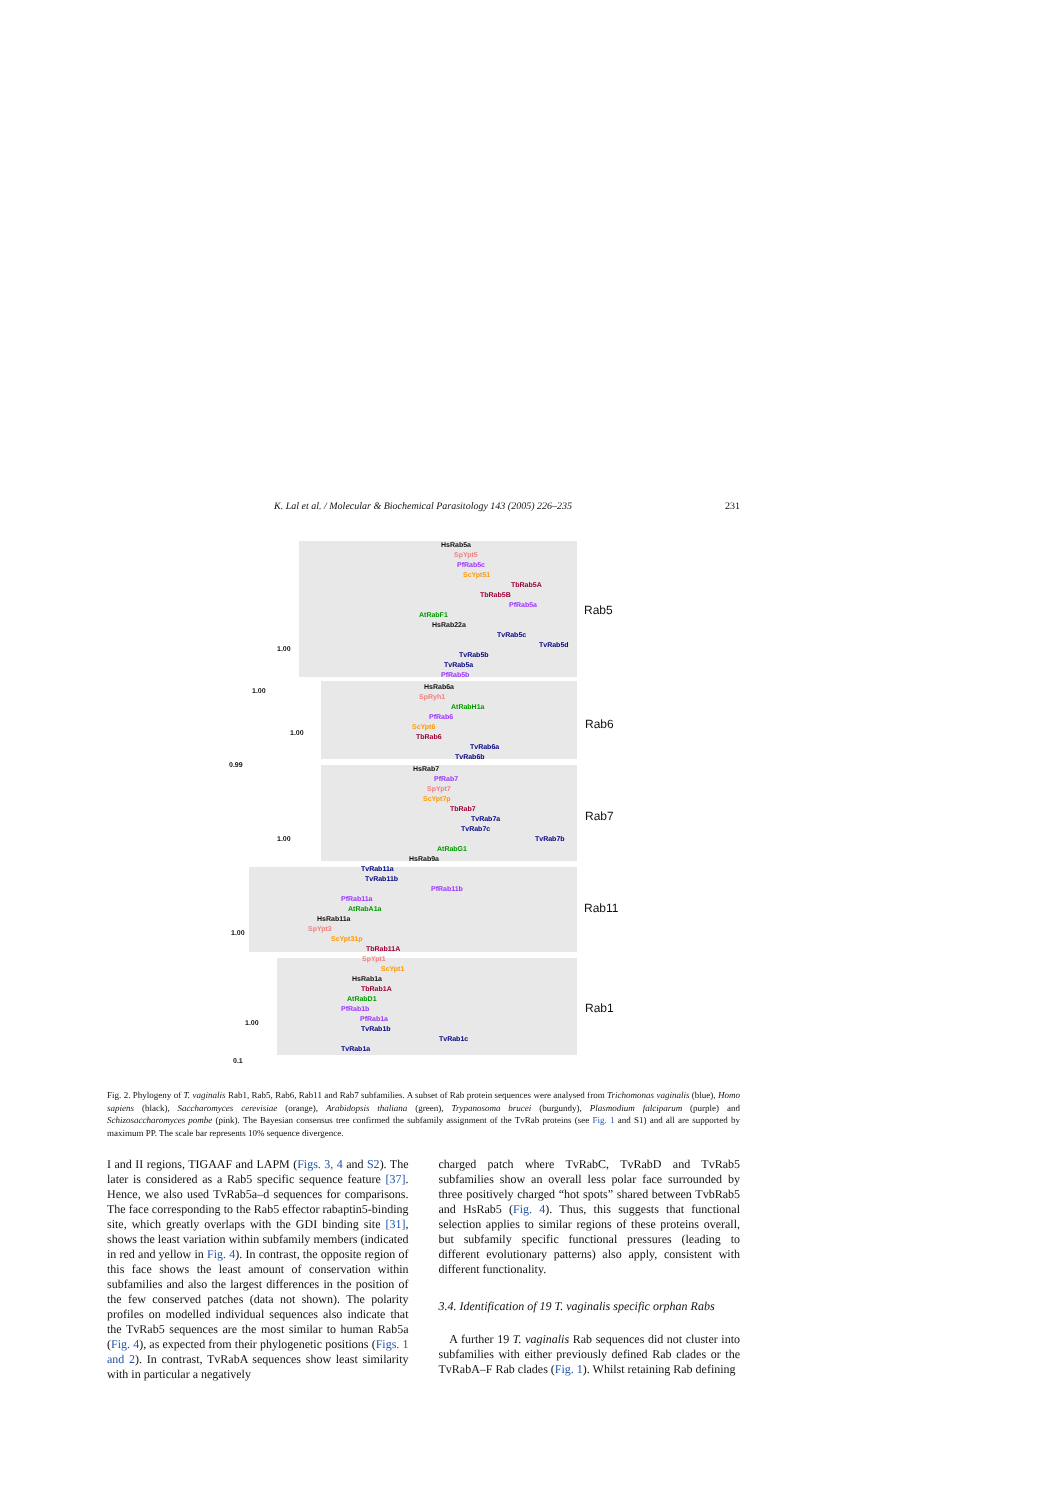K. Lal et al. / Molecular & Biochemical Parasitology 143 (2005) 226–235 231
Rab5
Rab6
Rab7
Rab11
Rab1
HsRab5a
SpYpt5
PfRab5c
ScYpt51
TbRab5A
TbRab5B
PfRab5a
AtRabF1
HsRab22a
TvRab5c
TvRab5d
TvRab5b
TvRab5a
PfRab5b
1.00
1.00
1.00
0.99
1.00
1.00
1.00
HsRab6a
SpRyh1
AtRabH1a
PfRab6
ScYpt6
TbRab6
TvRab6a
TvRab6b
HsRab7
PfRab7
SpYpt7
ScYpt7p
TbRab7
TvRab7a
TvRab7c
TvRab7b
AtRabG1
HsRab9a
TvRab11a
TvRab11b
PfRab11b
PfRab11a
AtRabA1a
HsRab11a
SpYpt3
ScYpt31p
TbRab11A
SpYpt1
ScYpt1
HsRab1a
TbRab1A
AtRabD1
PfRab1b
PfRab1a
TvRab1b
TvRab1c
TvRab1a
0.1
Fig. 2. Phylogeny of T. vaginalis Rab1, Rab5, Rab6, Rab11 and Rab7 subfamilies. A subset of Rab protein sequences were analysed from Trichomonas vaginalis (blue), Homo sapiens (black), Saccharomyces cerevisiae (orange), Arabidopsis thaliana (green), Trypanosoma brucei (burgundy), Plasmodium falciparum (purple) and Schizosaccharomyces pombe (pink). The Bayesian consensus tree confirmed the subfamily assignment of the TvRab proteins (see Fig. 1 and S1) and all are supported by maximum PP. The scale bar represents 10% sequence divergence.
I and II regions, TIGAAF and LAPM (Figs. 3, 4 and S2). The later is considered as a Rab5 specific sequence feature [37]. Hence, we also used TvRab5a–d sequences for comparisons. The face corresponding to the Rab5 effector rabaptin5-binding site, which greatly overlaps with the GDI binding site [31], shows the least variation within subfamily members (indicated in red and yellow in Fig. 4). In contrast, the opposite region of this face shows the least amount of conservation within subfamilies and also the largest differences in the position of the few conserved patches (data not shown). The polarity profiles on modelled individual sequences also indicate that the TvRab5 sequences are the most similar to human Rab5a (Fig. 4), as expected from their phylogenetic positions (Figs. 1 and 2). In contrast, TvRabA sequences show least similarity with in particular a negatively
charged patch where TvRabC, TvRabD and TvRab5 subfamilies show an overall less polar face surrounded by three positively charged “hot spots” shared between TvbRab5 and HsRab5 (Fig. 4). Thus, this suggests that functional selection applies to similar regions of these proteins overall, but subfamily specific functional pressures (leading to different evolutionary patterns) also apply, consistent with different functionality.
3.4. Identification of 19 T. vaginalis specific orphan Rabs
A further 19 T. vaginalis Rab sequences did not cluster into subfamilies with either previously defined Rab clades or the TvRabA–F Rab clades (Fig. 1). Whilst retaining Rab defining